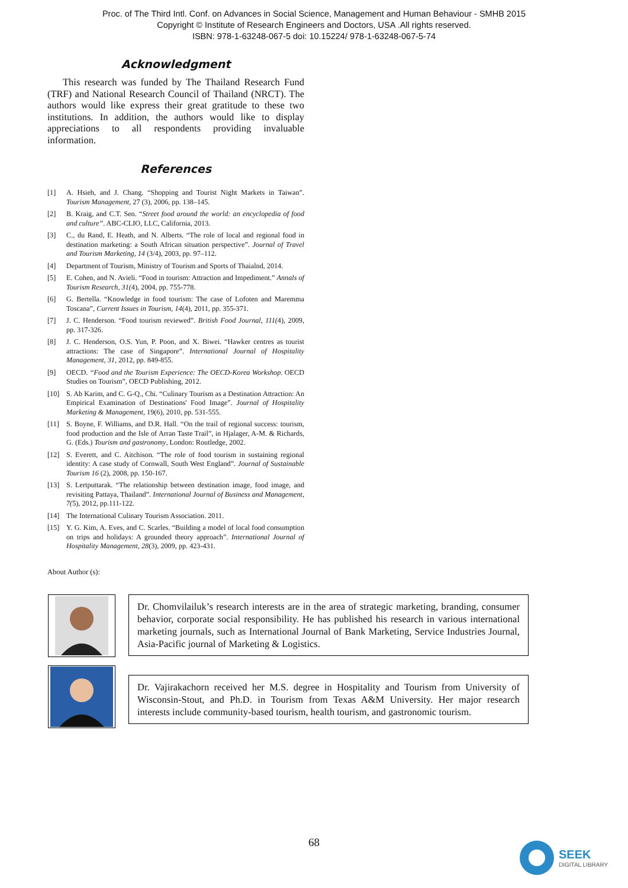Proc. of The Third Intl. Conf. on Advances in Social Science, Management and Human Behaviour - SMHB 2015
Copyright © Institute of Research Engineers and Doctors, USA .All rights reserved.
ISBN: 978-1-63248-067-5 doi: 10.15224/ 978-1-63248-067-5-74
Acknowledgment
This research was funded by The Thailand Research Fund (TRF) and National Research Council of Thailand (NRCT). The authors would like express their great gratitude to these two institutions. In addition, the authors would like to display appreciations to all respondents providing invaluable information.
References
[1] A. Hsieh, and J. Chang. “Shopping and Tourist Night Markets in Taiwan”. Tourism Management, 27 (3), 2006, pp. 138–145.
[2] B. Kraig, and C.T. Sen. “Street food around the world: an encyclopedia of food and culture”. ABC-CLIO, LLC, California, 2013.
[3] C., du Rand, E. Heath, and N. Alberts. “The role of local and regional food in destination marketing: a South African situation perspective”. Journal of Travel and Tourism Marketing, 14 (3/4), 2003, pp. 97–112.
[4] Department of Tourism, Ministry of Tourism and Sports of Thaialnd, 2014.
[5] E. Cohen, and N. Avieli. “Food in tourism: Attraction and Impediment.” Annals of Tourism Research, 31(4), 2004, pp. 755-778.
[6] G. Bertella. “Knowledge in food tourism: The case of Lofoten and Maremma Toscana”, Current Issues in Tourism, 14(4), 2011, pp. 355-371.
[7] J. C. Henderson. “Food tourism reviewed”. British Food Journal, 111(4), 2009, pp. 317-326.
[8] J. C. Henderson, O.S. Yun, P. Poon, and X. Biwei. “Hawker centres as tourist attractions: The case of Singapore”. International Journal of Hospitality Management, 31, 2012, pp. 849-855.
[9] OECD. “Food and the Tourism Experience: The OECD-Korea Workshop. OECD Studies on Tourism”, OECD Publishing, 2012.
[10] S. Ab Karim, and C. G-Q., Chi. “Culinary Tourism as a Destination Attraction: An Empirical Examination of Destinations' Food Image”. Journal of Hospitality Marketing & Management, 19(6), 2010, pp. 531-555.
[11] S. Boyne, F. Williams, and D.R. Hall. “On the trail of regional success: tourism, food production and the Isle of Arran Taste Trail”, in Hjalager, A-M. & Richards, G. (Eds.) Tourism and gastronomy, London: Routledge, 2002.
[12] S. Everett, and C. Aitchison. “The role of food tourism in sustaining regional identity: A case study of Cornwall, South West England”. Journal of Sustainable Tourism 16 (2), 2008, pp. 150-167.
[13] S. Lertputtarak. “The relationship between destination image, food image, and revisiting Pattaya, Thailand”. International Journal of Business and Management, 7(5), 2012, pp.111-122.
[14] The International Culinary Tourism Association. 2011.
[15] Y. G. Kim, A. Eves, and C. Scarles. “Building a model of local food consumption on trips and holidays: A grounded theory approach”. International Journal of Hospitality Management, 28(3), 2009, pp. 423-431.
About Author (s):
Dr. Chomvilailuk’s research interests are in the area of strategic marketing, branding, consumer behavior, corporate social responsibility. He has published his research in various international marketing journals, such as International Journal of Bank Marketing, Service Industries Journal, Asia-Pacific journal of Marketing & Logistics.
Dr. Vajirakachorn received her M.S. degree in Hospitality and Tourism from University of Wisconsin-Stout, and Ph.D. in Tourism from Texas A&M University. Her major research interests include community-based tourism, health tourism, and gastronomic tourism.
68
SEEK
DIGITAL LIBRARY